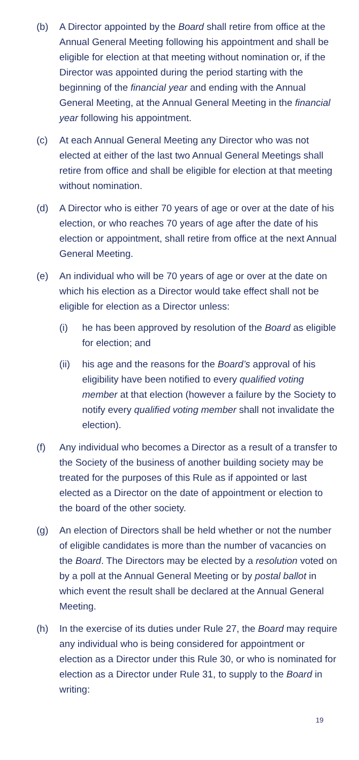(b) A Director appointed by the Board shall retire from office at the Annual General Meeting following his appointment and shall be eligible for election at that meeting without nomination or, if the Director was appointed during the period starting with the beginning of the financial year and ending with the Annual General Meeting, at the Annual General Meeting in the financial year following his appointment.
(c) At each Annual General Meeting any Director who was not elected at either of the last two Annual General Meetings shall retire from office and shall be eligible for election at that meeting without nomination.
(d) A Director who is either 70 years of age or over at the date of his election, or who reaches 70 years of age after the date of his election or appointment, shall retire from office at the next Annual General Meeting.
(e) An individual who will be 70 years of age or over at the date on which his election as a Director would take effect shall not be eligible for election as a Director unless:
(i) he has been approved by resolution of the Board as eligible for election; and
(ii)
his age and the reasons for the Board’s approval of his eligibility have been notified to every qualified voting member at that election (however a failure by the Society to notify every qualified voting member shall not invalidate the election).
(f) Any individual who becomes a Director as a result of a transfer to the Society of the business of another building society may be treated for the purposes of this Rule as if appointed or last elected as a Director on the date of appointment or election to the board of the other society.
(g) An election of Directors shall be held whether or not the number of eligible candidates is more than the number of vacancies on the Board. The Directors may be elected by a resolution voted on by a poll at the Annual General Meeting or by postal ballot in which event the result shall be declared at the Annual General Meeting.
(h) In the exercise of its duties under Rule 27, the Board may require any individual who is being considered for appointment or election as a Director under this Rule 30, or who is nominated for election as a Director under Rule 31, to supply to the Board in writing:
19